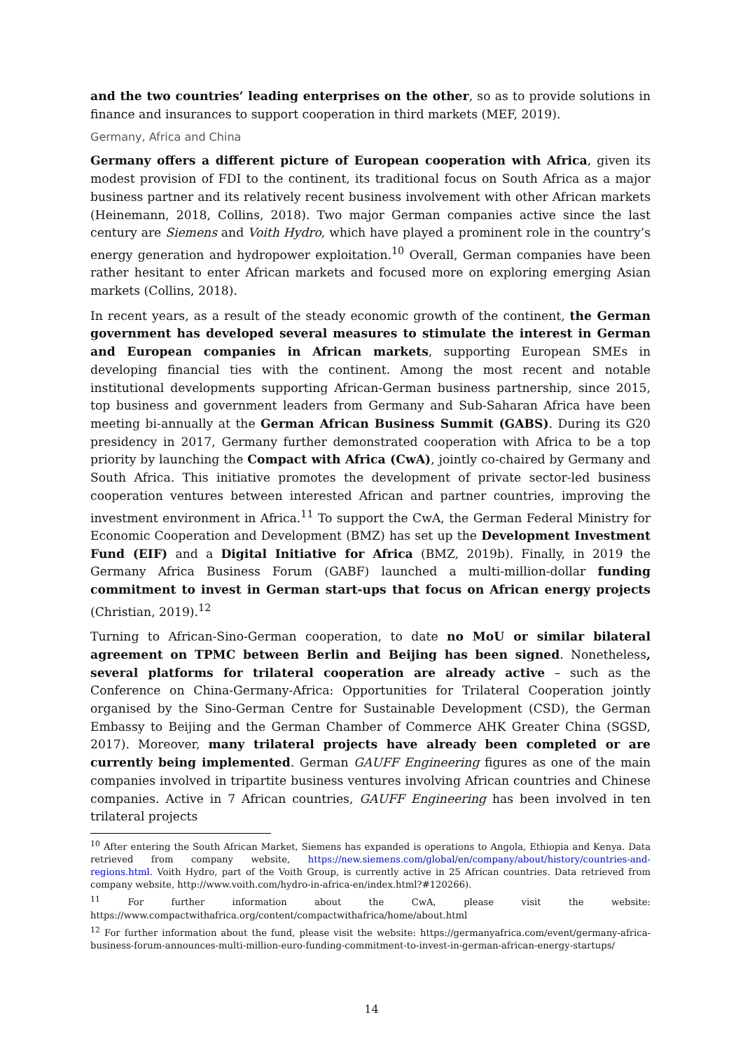and the two countries’ leading enterprises on the other, so as to provide solutions in finance and insurances to support cooperation in third markets (MEF, 2019).
Germany, Africa and China
Germany offers a different picture of European cooperation with Africa, given its modest provision of FDI to the continent, its traditional focus on South Africa as a major business partner and its relatively recent business involvement with other African markets (Heinemann, 2018, Collins, 2018). Two major German companies active since the last century are Siemens and Voith Hydro, which have played a prominent role in the country’s energy generation and hydropower exploitation.<sup>10</sup> Overall, German companies have been rather hesitant to enter African markets and focused more on exploring emerging Asian markets (Collins, 2018).
In recent years, as a result of the steady economic growth of the continent, the German government has developed several measures to stimulate the interest in German and European companies in African markets, supporting European SMEs in developing financial ties with the continent. Among the most recent and notable institutional developments supporting African-German business partnership, since 2015, top business and government leaders from Germany and Sub-Saharan Africa have been meeting bi-annually at the German African Business Summit (GABS). During its G20 presidency in 2017, Germany further demonstrated cooperation with Africa to be a top priority by launching the Compact with Africa (CwA), jointly co-chaired by Germany and South Africa. This initiative promotes the development of private sector-led business cooperation ventures between interested African and partner countries, improving the investment environment in Africa.<sup>11</sup> To support the CwA, the German Federal Ministry for Economic Cooperation and Development (BMZ) has set up the Development Investment Fund (EIF) and a Digital Initiative for Africa (BMZ, 2019b). Finally, in 2019 the Germany Africa Business Forum (GABF) launched a multi-million-dollar funding commitment to invest in German start-ups that focus on African energy projects (Christian, 2019).<sup>12</sup>
Turning to African-Sino-German cooperation, to date no MoU or similar bilateral agreement on TPMC between Berlin and Beijing has been signed. Nonetheless, several platforms for trilateral cooperation are already active – such as the Conference on China-Germany-Africa: Opportunities for Trilateral Cooperation jointly organised by the Sino-German Centre for Sustainable Development (CSD), the German Embassy to Beijing and the German Chamber of Commerce AHK Greater China (SGSD, 2017). Moreover, many trilateral projects have already been completed or are currently being implemented. German GAUFF Engineering figures as one of the main companies involved in tripartite business ventures involving African countries and Chinese companies. Active in 7 African countries, GAUFF Engineering has been involved in ten trilateral projects
<sup>10</sup> After entering the South African Market, Siemens has expanded is operations to Angola, Ethiopia and Kenya. Data retrieved from company website, https://new.siemens.com/global/en/company/about/history/countries-and-regions.html. Voith Hydro, part of the Voith Group, is currently active in 25 African countries. Data retrieved from company website, http://www.voith.com/hydro-in-africa-en/index.html?#120266).
<sup>11</sup> For further information about the CwA, please visit the website: https://www.compactwithafrica.org/content/compactwithafrica/home/about.html
<sup>12</sup> For further information about the fund, please visit the website: https://germanyafrica.com/event/germany-africa-business-forum-announces-multi-million-euro-funding-commitment-to-invest-in-german-african-energy-startups/
14